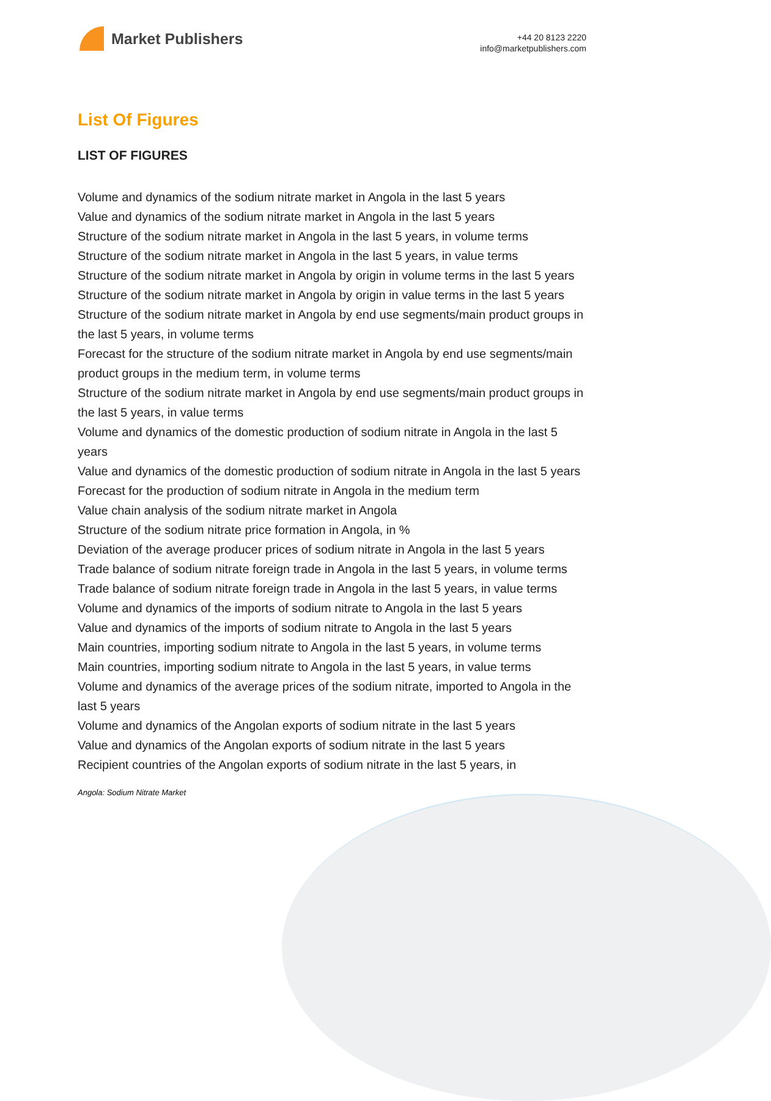Market Publishers
+44 20 8123 2220
info@marketpublishers.com
List Of Figures
LIST OF FIGURES
Volume and dynamics of the sodium nitrate market in Angola in the last 5 years
Value and dynamics of the sodium nitrate market in Angola in the last 5 years
Structure of the sodium nitrate market in Angola in the last 5 years, in volume terms
Structure of the sodium nitrate market in Angola in the last 5 years, in value terms
Structure of the sodium nitrate market in Angola by origin in volume terms in the last 5 years
Structure of the sodium nitrate market in Angola by origin in value terms in the last 5 years
Structure of the sodium nitrate market in Angola by end use segments/main product groups in the last 5 years, in volume terms
Forecast for the structure of the sodium nitrate market in Angola by end use segments/main product groups in the medium term, in volume terms
Structure of the sodium nitrate market in Angola by end use segments/main product groups in the last 5 years, in value terms
Volume and dynamics of the domestic production of sodium nitrate in Angola in the last 5 years
Value and dynamics of the domestic production of sodium nitrate in Angola in the last 5 years
Forecast for the production of sodium nitrate in Angola in the medium term
Value chain analysis of the sodium nitrate market in Angola
Structure of the sodium nitrate price formation in Angola, in %
Deviation of the average producer prices of sodium nitrate in Angola in the last 5 years
Trade balance of sodium nitrate foreign trade in Angola in the last 5 years, in volume terms
Trade balance of sodium nitrate foreign trade in Angola in the last 5 years, in value terms
Volume and dynamics of the imports of sodium nitrate to Angola in the last 5 years
Value and dynamics of the imports of sodium nitrate to Angola in the last 5 years
Main countries, importing sodium nitrate to Angola in the last 5 years, in volume terms
Main countries, importing sodium nitrate to Angola in the last 5 years, in value terms
Volume and dynamics of the average prices of the sodium nitrate, imported to Angola in the last 5 years
Volume and dynamics of the Angolan exports of sodium nitrate in the last 5 years
Value and dynamics of the Angolan exports of sodium nitrate in the last 5 years
Recipient countries of the Angolan exports of sodium nitrate in the last 5 years, in
Angola: Sodium Nitrate Market